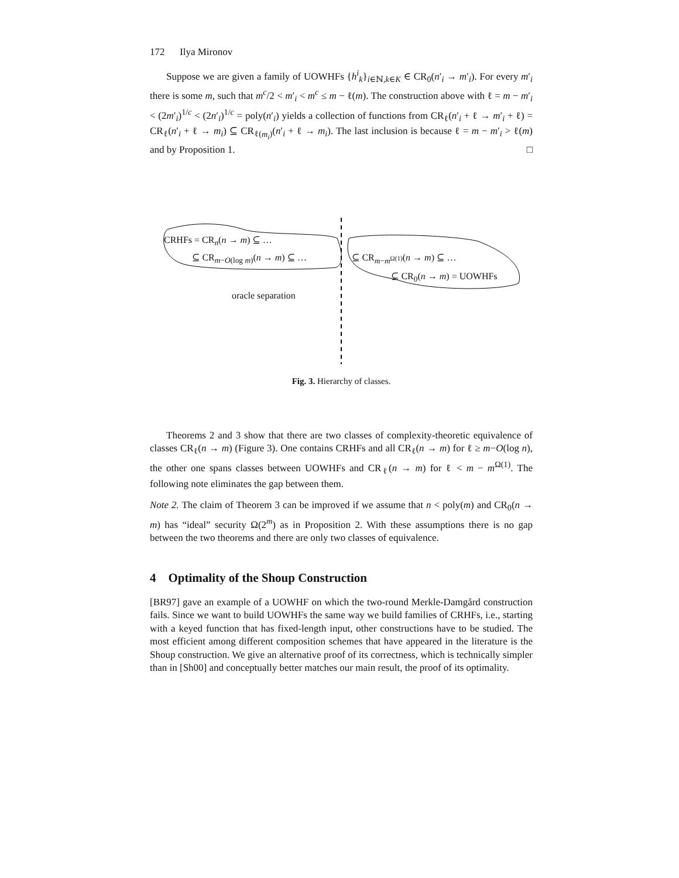172 Ilya Mironov
Suppose we are given a family of UOWHFs {h<sup>i</sup><sub>k</sub>}<sub>i∈ℕ,k∈K</sub> ∈ CR<sub>0</sub>(n′<sub>i</sub> → m′<sub>i</sub>). For every m′<sub>i</sub> there is some m, such that m<sup>c</sup>/2 < m′<sub>i</sub> < m<sup>c</sup> ≤ m − ℓ(m). The construction above with ℓ = m − m′<sub>i</sub> < (2m′<sub>i</sub>)<sup>1/c</sup> < (2n′<sub>i</sub>)<sup>1/c</sup> = poly(n′<sub>i</sub>) yields a collection of functions from CR<sub>ℓ</sub>(n′<sub>i</sub> + ℓ → m′<sub>i</sub> + ℓ) = CR<sub>ℓ</sub>(n′<sub>i</sub> + ℓ → m<sub>i</sub>) ⊆ CR<sub>ℓ(m<sub>i</sub>)</sub>(n′<sub>i</sub> + ℓ → m<sub>i</sub>). The last inclusion is because ℓ = m − m′<sub>i</sub> > ℓ(m) and by Proposition 1. □
CRHFs = CR<sub>n</sub>(n → m) ⊆ …
⊆ CR<sub>m−O(log m)</sub>(n → m) ⊆ … ⊆ CR<sub>m−m<sup>Ω(1)</sup></sub>(n → m) ⊆ …
⊆ CR<sub>0</sub>(n → m) = UOWHFs
oracle separation
Fig. 3. Hierarchy of classes.
Theorems 2 and 3 show that there are two classes of complexity-theoretic equivalence of classes CR<sub>ℓ</sub>(n → m) (Figure 3). One contains CRHFs and all CR<sub>ℓ</sub>(n → m) for ℓ ≥ m−O(log n), the other one spans classes between UOWHFs and CR<sub>ℓ</sub>(n → m) for ℓ < m − m<sup>Ω(1)</sup>. The following note eliminates the gap between them.
Note 2. The claim of Theorem 3 can be improved if we assume that n < poly(m) and CR<sub>0</sub>(n → m) has “ideal” security Ω(2<sup>m</sup>) as in Proposition 2. With these assumptions there is no gap between the two theorems and there are only two classes of equivalence.
4 Optimality of the Shoup Construction
[BR97] gave an example of a UOWHF on which the two-round Merkle-Damgård construction fails. Since we want to build UOWHFs the same way we build families of CRHFs, i.e., starting with a keyed function that has fixed-length input, other constructions have to be studied. The most efficient among different composition schemes that have appeared in the literature is the Shoup construction. We give an alternative proof of its correctness, which is technically simpler than in [Sh00] and conceptually better matches our main result, the proof of its optimality.